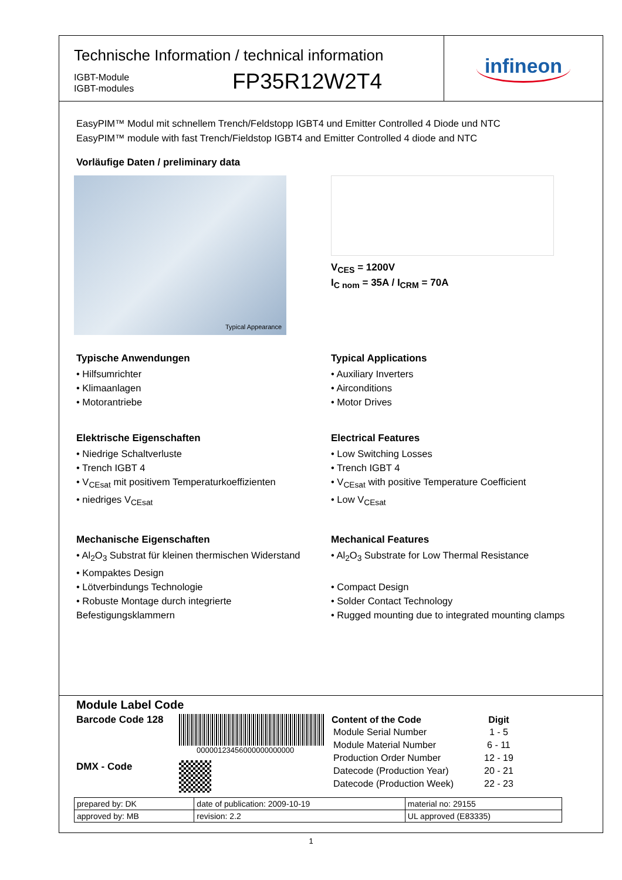Technische Information / technical information
IGBT-Module
IGBT-modules
FP35R12W2T4
infineon
EasyPIM™ Modul mit schnellem Trench/Feldstopp IGBT4 und Emitter Controlled 4 Diode und NTC
EasyPIM™ module with fast Trench/Fieldstop IGBT4 and Emitter Controlled 4 diode and NTC
Vorläufige Daten / preliminary data
Typical Appearance
V<sub>CES</sub> = 1200V
I<sub>C nom</sub> = 35A / I<sub>CRM</sub> = 70A
Typische Anwendungen
• Hilfsumrichter
• Klimaanlagen
• Motorantriebe
Elektrische Eigenschaften
• Niedrige Schaltverluste
• Trench IGBT 4
• V<sub>CEsat</sub> mit positivem Temperaturkoeffizienten
• niedriges V<sub>CEsat</sub>
Mechanische Eigenschaften
• Al<sub>2</sub>O<sub>3</sub> Substrat für kleinen thermischen Widerstand
• Kompaktes Design
• Lötverbindungs Technologie
• Robuste Montage durch integrierte Befestigungsklammern
Typical Applications
• Auxiliary Inverters
• Airconditions
• Motor Drives
Electrical Features
• Low Switching Losses
• Trench IGBT 4
• V<sub>CEsat</sub> with positive Temperature Coefficient
• Low V<sub>CEsat</sub>
Mechanical Features
• Al<sub>2</sub>O<sub>3</sub> Substrate for Low Thermal Resistance
• Compact Design
• Solder Contact Technology
• Rugged mounting due to integrated mounting clamps
Module Label Code
Barcode Code 128
DMX - Code
00000123456000000000000
| Content of the Code | Digit |
| --- | --- |
| Module Serial Number | 1 - 5 |
| Module Material Number | 6 - 11 |
| Production Order Number | 12 - 19 |
| Datecode (Production Year) | 20 - 21 |
| Datecode (Production Week) | 22 - 23 |
| prepared by: DK | date of publication: 2009-10-19 | material no: 29155 |
| approved by: MB | revision: 2.2 | UL approved (E83335) |
1